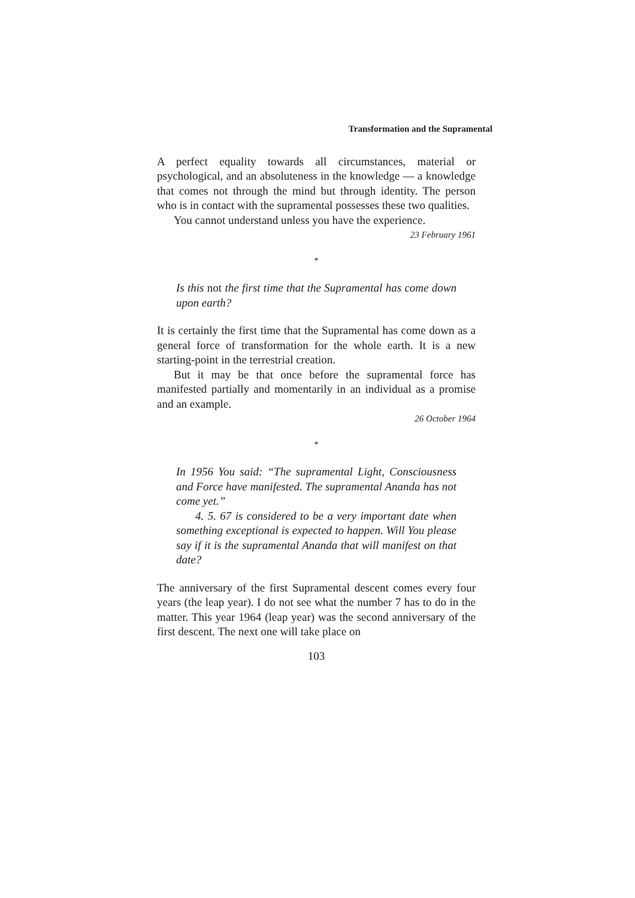Transformation and the Supramental
A perfect equality towards all circumstances, material or psychological, and an absoluteness in the knowledge — a knowledge that comes not through the mind but through identity. The person who is in contact with the supramental possesses these two qualities.
You cannot understand unless you have the experience.
23 February 1961
*
Is this not the first time that the Supramental has come down upon earth?
It is certainly the first time that the Supramental has come down as a general force of transformation for the whole earth. It is a new starting-point in the terrestrial creation.
But it may be that once before the supramental force has manifested partially and momentarily in an individual as a promise and an example.
26 October 1964
*
In 1956 You said: “The supramental Light, Consciousness and Force have manifested. The supramental Ananda has not come yet.”
4. 5. 67 is considered to be a very important date when something exceptional is expected to happen. Will You please say if it is the supramental Ananda that will manifest on that date?
The anniversary of the first Supramental descent comes every four years (the leap year). I do not see what the number 7 has to do in the matter. This year 1964 (leap year) was the second anniversary of the first descent. The next one will take place on
103